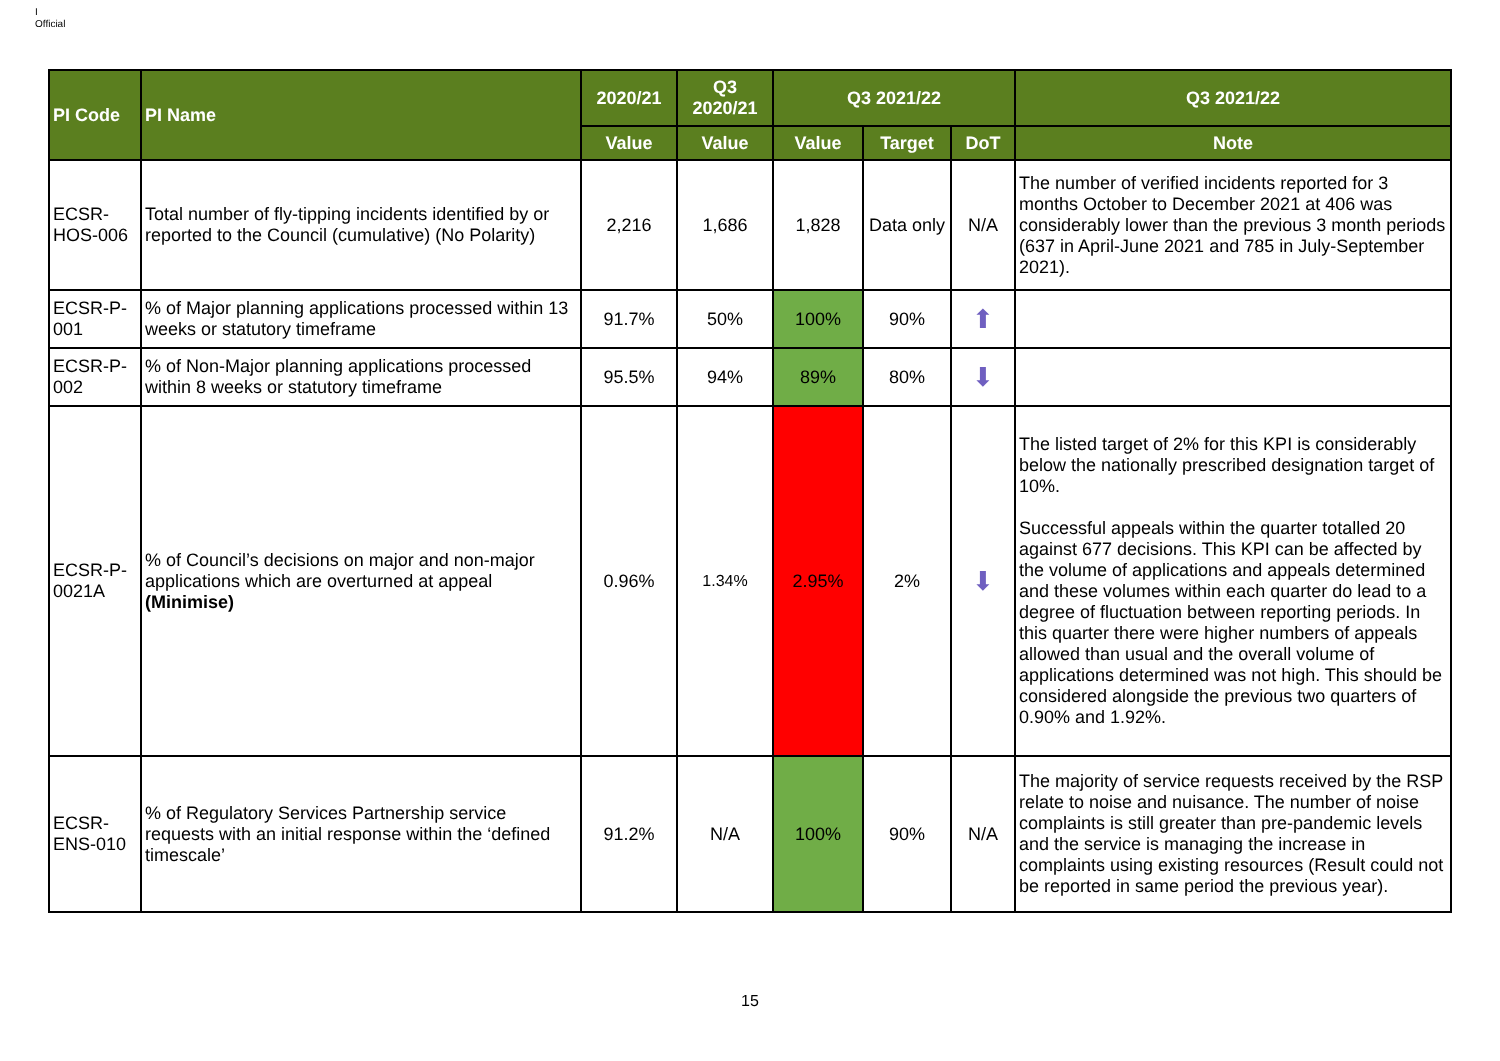I
Official
| PI Code | PI Name | 2020/21 | Q3 2020/21 | Q3 2021/22 | | | Q3 2021/22 |
| --- | --- | --- | --- | --- | --- | --- | --- |
| | | Value | Value | Value | Target | DoT | Note |
| ECSR-HOS-006 | Total number of fly-tipping incidents identified by or reported to the Council (cumulative) (No Polarity) | 2,216 | 1,686 | 1,828 | Data only | N/A | The number of verified incidents reported for 3 months October to December 2021 at 406 was considerably lower than the previous 3 month periods (637 in April-June 2021 and 785 in July-September 2021). |
| ECSR-P-001 | % of Major planning applications processed within 13 weeks or statutory timeframe | 91.7% | 50% | 100% | 90% | ⬆ | |
| ECSR-P-002 | % of Non-Major planning applications processed within 8 weeks or statutory timeframe | 95.5% | 94% | 89% | 80% | ⬇ | |
| ECSR-P-0021A | % of Council’s decisions on major and non-major applications which are overturned at appeal (Minimise) | 0.96% | 1.34% | 2.95% | 2% | ⬇ | The listed target of 2% for this KPI is considerably below the nationally prescribed designation target of 10%. Successful appeals within the quarter totalled 20 against 677 decisions. This KPI can be affected by the volume of applications and appeals determined and these volumes within each quarter do lead to a degree of fluctuation between reporting periods. In this quarter there were higher numbers of appeals allowed than usual and the overall volume of applications determined was not high. This should be considered alongside the previous two quarters of 0.90% and 1.92%. |
| ECSR-ENS-010 | % of Regulatory Services Partnership service requests with an initial response within the ‘defined timescale’ | 91.2% | N/A | 100% | 90% | N/A | The majority of service requests received by the RSP relate to noise and nuisance. The number of noise complaints is still greater than pre-pandemic levels and the service is managing the increase in complaints using existing resources (Result could not be reported in same period the previous year). |
15